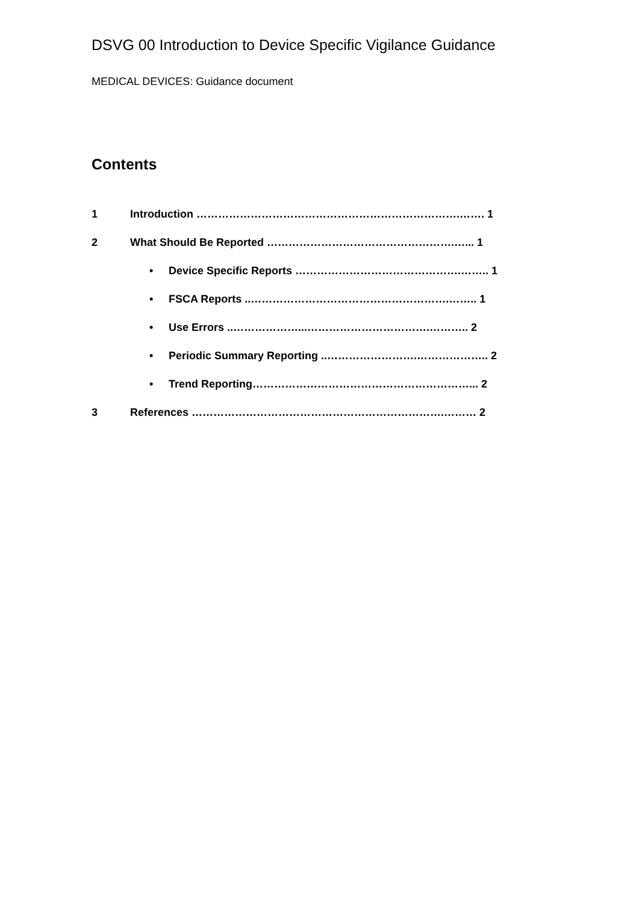DSVG 00 Introduction to Device Specific Vigilance Guidance
MEDICAL DEVICES: Guidance document
Contents
1 Introduction ……………………………………………………………….……. 1
2 What Should Be Reported …………………………………………….…... 1
• Device Specific Reports ……………………………………….…….. 1
• FSCA Reports ..……………………………………………….…….. 1
• Use Errors ..………………...…………………………….……….. 2
• Periodic Summary Reporting ..…………………….……………….. 2
• Trend Reporting……………………………………………………... 2
3 References …………………………………………………………….……… 2